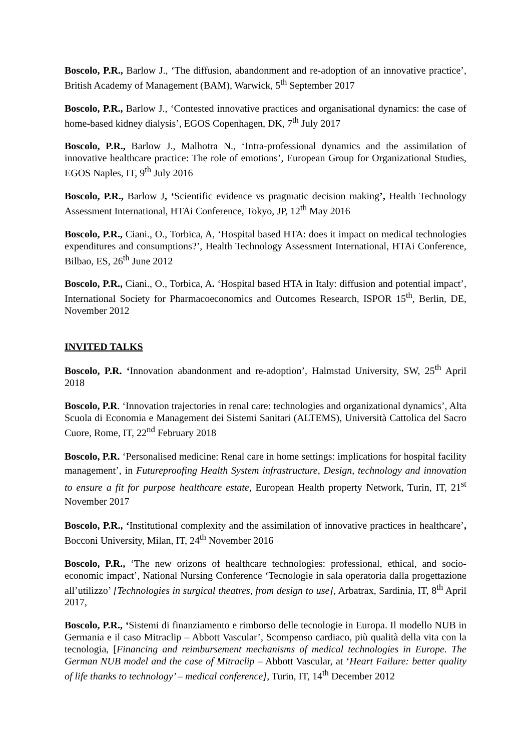Boscolo, P.R., Barlow J., ‘The diffusion, abandonment and re-adoption of an innovative practice’, British Academy of Management (BAM), Warwick, 5<sup>th</sup> September 2017
Boscolo, P.R., Barlow J., ‘Contested innovative practices and organisational dynamics: the case of home-based kidney dialysis’, EGOS Copenhagen, DK, 7<sup>th</sup> July 2017
Boscolo, P.R., Barlow J., Malhotra N., ‘Intra-professional dynamics and the assimilation of innovative healthcare practice: The role of emotions’, European Group for Organizational Studies, EGOS Naples, IT, 9<sup>th</sup> July 2016
Boscolo, P.R., Barlow J, ‘Scientific evidence vs pragmatic decision making’, Health Technology Assessment International, HTAi Conference, Tokyo, JP, 12<sup>th</sup> May 2016
Boscolo, P.R., Ciani., O., Torbica, A, ‘Hospital based HTA: does it impact on medical technologies expenditures and consumptions?’, Health Technology Assessment International, HTAi Conference, Bilbao, ES, 26<sup>th</sup> June 2012
Boscolo, P.R., Ciani., O., Torbica, A. ‘Hospital based HTA in Italy: diffusion and potential impact’, International Society for Pharmacoeconomics and Outcomes Research, ISPOR 15<sup>th</sup>, Berlin, DE, November 2012
INVITED TALKS
Boscolo, P.R. ‘Innovation abandonment and re-adoption’, Halmstad University, SW, 25<sup>th</sup> April 2018
Boscolo, P.R. ‘Innovation trajectories in renal care: technologies and organizational dynamics’, Alta Scuola di Economia e Management dei Sistemi Sanitari (ALTEMS), Università Cattolica del Sacro Cuore, Rome, IT, 22<sup>nd</sup> February 2018
Boscolo, P.R. ‘Personalised medicine: Renal care in home settings: implications for hospital facility management’, in Futureproofing Health System infrastructure, Design, technology and innovation to ensure a fit for purpose healthcare estate, European Health property Network, Turin, IT, 21<sup>st</sup> November 2017
Boscolo, P.R., ‘Institutional complexity and the assimilation of innovative practices in healthcare’, Bocconi University, Milan, IT, 24<sup>th</sup> November 2016
Boscolo, P.R., ‘The new orizons of healthcare technologies: professional, ethical, and socio-economic impact’, National Nursing Conference ‘Tecnologie in sala operatoria dalla progettazione all’utilizzo’ [Technologies in surgical theatres, from design to use], Arbatrax, Sardinia, IT, 8<sup>th</sup> April 2017,
Boscolo, P.R., ‘Sistemi di finanziamento e rimborso delle tecnologie in Europa. Il modello NUB in Germania e il caso Mitraclip – Abbott Vascular’, Scompenso cardiaco, più qualità della vita con la tecnologia, [Financing and reimbursement mechanisms of medical technologies in Europe. The German NUB model and the case of Mitraclip – Abbott Vascular, at ‘Heart Failure: better quality of life thanks to technology’ – medical conference], Turin, IT, 14<sup>th</sup> December 2012